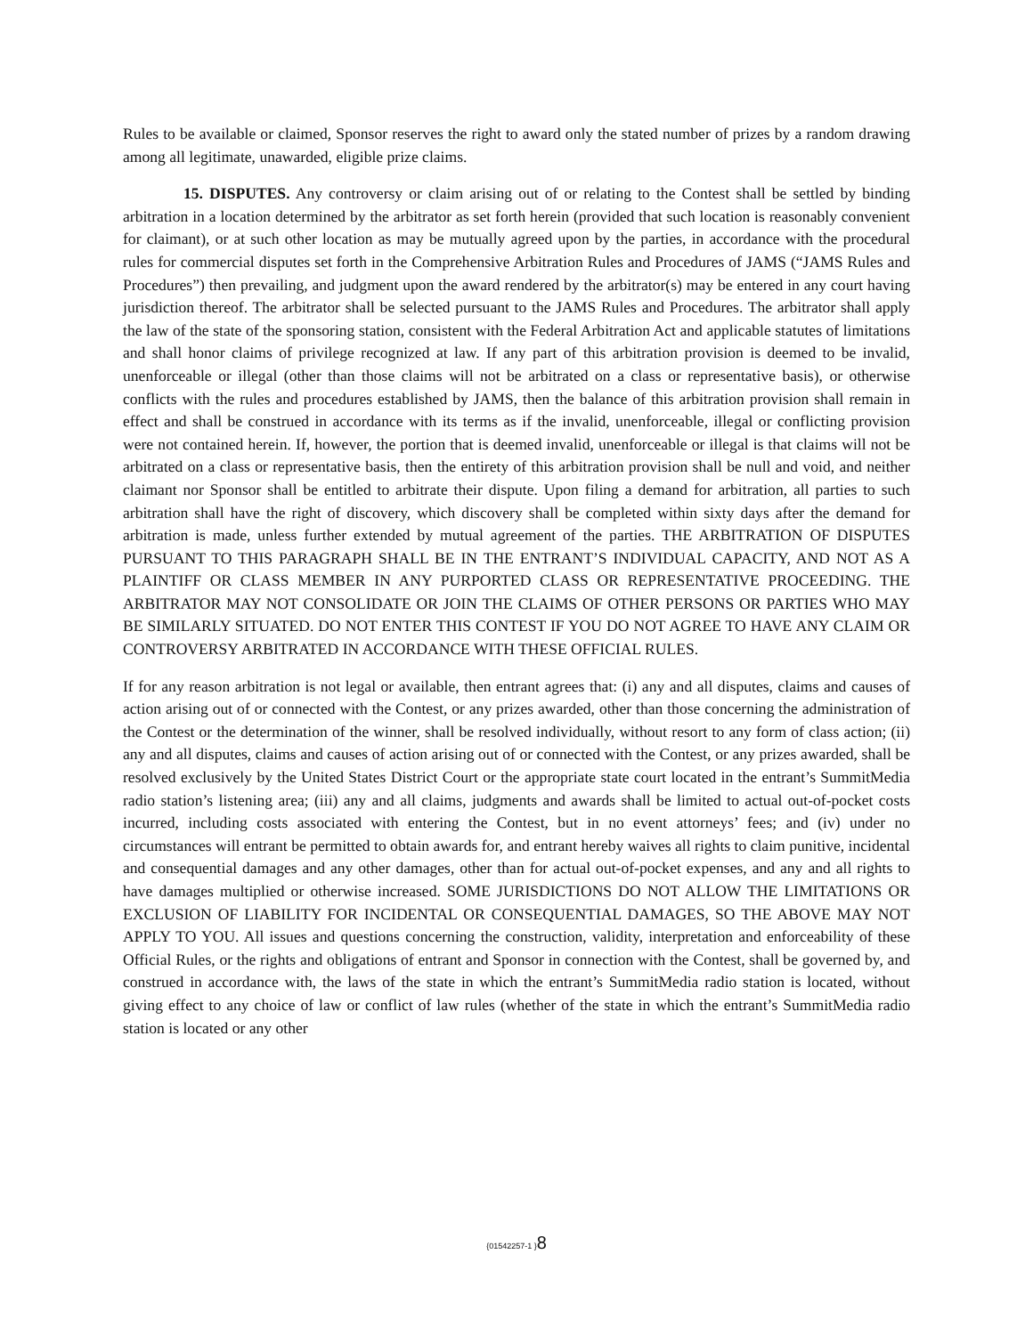Rules to be available or claimed, Sponsor reserves the right to award only the stated number of prizes by a random drawing among all legitimate, unawarded, eligible prize claims.
15. DISPUTES. Any controversy or claim arising out of or relating to the Contest shall be settled by binding arbitration in a location determined by the arbitrator as set forth herein (provided that such location is reasonably convenient for claimant), or at such other location as may be mutually agreed upon by the parties, in accordance with the procedural rules for commercial disputes set forth in the Comprehensive Arbitration Rules and Procedures of JAMS (“JAMS Rules and Procedures”) then prevailing, and judgment upon the award rendered by the arbitrator(s) may be entered in any court having jurisdiction thereof. The arbitrator shall be selected pursuant to the JAMS Rules and Procedures. The arbitrator shall apply the law of the state of the sponsoring station, consistent with the Federal Arbitration Act and applicable statutes of limitations and shall honor claims of privilege recognized at law. If any part of this arbitration provision is deemed to be invalid, unenforceable or illegal (other than those claims will not be arbitrated on a class or representative basis), or otherwise conflicts with the rules and procedures established by JAMS, then the balance of this arbitration provision shall remain in effect and shall be construed in accordance with its terms as if the invalid, unenforceable, illegal or conflicting provision were not contained herein. If, however, the portion that is deemed invalid, unenforceable or illegal is that claims will not be arbitrated on a class or representative basis, then the entirety of this arbitration provision shall be null and void, and neither claimant nor Sponsor shall be entitled to arbitrate their dispute. Upon filing a demand for arbitration, all parties to such arbitration shall have the right of discovery, which discovery shall be completed within sixty days after the demand for arbitration is made, unless further extended by mutual agreement of the parties. THE ARBITRATION OF DISPUTES PURSUANT TO THIS PARAGRAPH SHALL BE IN THE ENTRANT’S INDIVIDUAL CAPACITY, AND NOT AS A PLAINTIFF OR CLASS MEMBER IN ANY PURPORTED CLASS OR REPRESENTATIVE PROCEEDING. THE ARBITRATOR MAY NOT CONSOLIDATE OR JOIN THE CLAIMS OF OTHER PERSONS OR PARTIES WHO MAY BE SIMILARLY SITUATED. DO NOT ENTER THIS CONTEST IF YOU DO NOT AGREE TO HAVE ANY CLAIM OR CONTROVERSY ARBITRATED IN ACCORDANCE WITH THESE OFFICIAL RULES.
If for any reason arbitration is not legal or available, then entrant agrees that: (i) any and all disputes, claims and causes of action arising out of or connected with the Contest, or any prizes awarded, other than those concerning the administration of the Contest or the determination of the winner, shall be resolved individually, without resort to any form of class action; (ii) any and all disputes, claims and causes of action arising out of or connected with the Contest, or any prizes awarded, shall be resolved exclusively by the United States District Court or the appropriate state court located in the entrant’s SummitMedia radio station’s listening area; (iii) any and all claims, judgments and awards shall be limited to actual out-of-pocket costs incurred, including costs associated with entering the Contest, but in no event attorneys’ fees; and (iv) under no circumstances will entrant be permitted to obtain awards for, and entrant hereby waives all rights to claim punitive, incidental and consequential damages and any other damages, other than for actual out-of-pocket expenses, and any and all rights to have damages multiplied or otherwise increased. SOME JURISDICTIONS DO NOT ALLOW THE LIMITATIONS OR EXCLUSION OF LIABILITY FOR INCIDENTAL OR CONSEQUENTIAL DAMAGES, SO THE ABOVE MAY NOT APPLY TO YOU. All issues and questions concerning the construction, validity, interpretation and enforceability of these Official Rules, or the rights and obligations of entrant and Sponsor in connection with the Contest, shall be governed by, and construed in accordance with, the laws of the state in which the entrant’s SummitMedia radio station is located, without giving effect to any choice of law or conflict of law rules (whether of the state in which the entrant’s SummitMedia radio station is located or any other
{01542257-1 }8